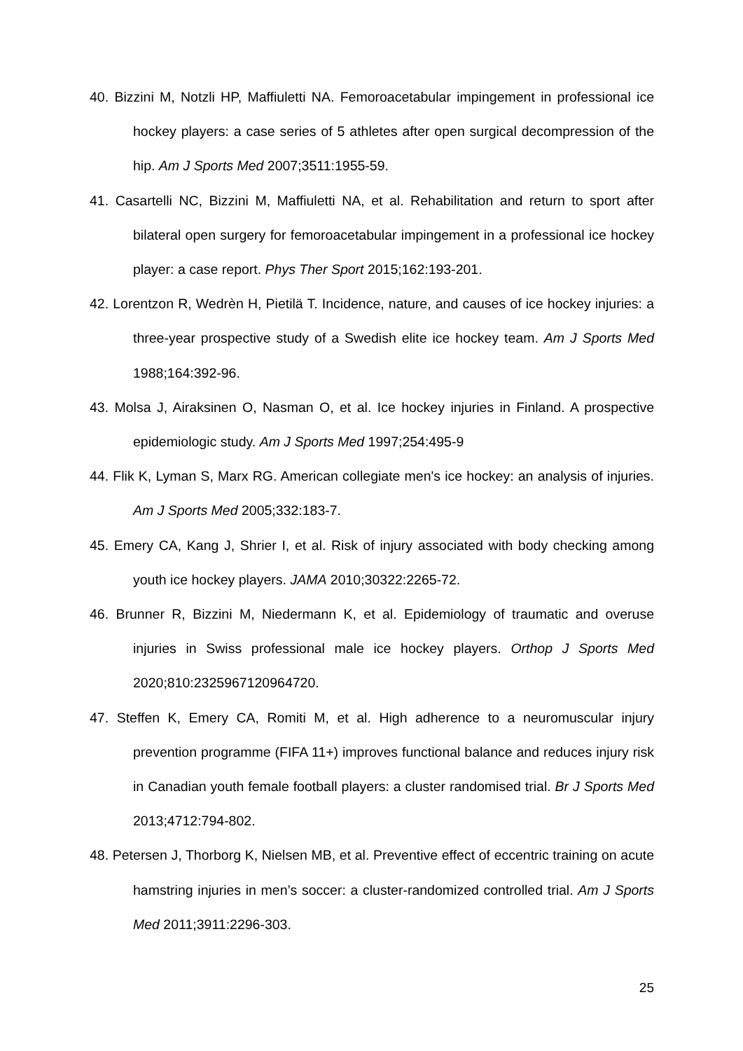40. Bizzini M, Notzli HP, Maffiuletti NA. Femoroacetabular impingement in professional ice hockey players: a case series of 5 athletes after open surgical decompression of the hip. Am J Sports Med 2007;3511:1955-59.
41. Casartelli NC, Bizzini M, Maffiuletti NA, et al. Rehabilitation and return to sport after bilateral open surgery for femoroacetabular impingement in a professional ice hockey player: a case report. Phys Ther Sport 2015;162:193-201.
42. Lorentzon R, Wedrèn H, Pietilä T. Incidence, nature, and causes of ice hockey injuries: a three-year prospective study of a Swedish elite ice hockey team. Am J Sports Med 1988;164:392-96.
43. Molsa J, Airaksinen O, Nasman O, et al. Ice hockey injuries in Finland. A prospective epidemiologic study. Am J Sports Med 1997;254:495-9
44. Flik K, Lyman S, Marx RG. American collegiate men's ice hockey: an analysis of injuries. Am J Sports Med 2005;332:183-7.
45. Emery CA, Kang J, Shrier I, et al. Risk of injury associated with body checking among youth ice hockey players. JAMA 2010;30322:2265-72.
46. Brunner R, Bizzini M, Niedermann K, et al. Epidemiology of traumatic and overuse injuries in Swiss professional male ice hockey players. Orthop J Sports Med 2020;810:2325967120964720.
47. Steffen K, Emery CA, Romiti M, et al. High adherence to a neuromuscular injury prevention programme (FIFA 11+) improves functional balance and reduces injury risk in Canadian youth female football players: a cluster randomised trial. Br J Sports Med 2013;4712:794-802.
48. Petersen J, Thorborg K, Nielsen MB, et al. Preventive effect of eccentric training on acute hamstring injuries in men’s soccer: a cluster-randomized controlled trial. Am J Sports Med 2011;3911:2296-303.
25